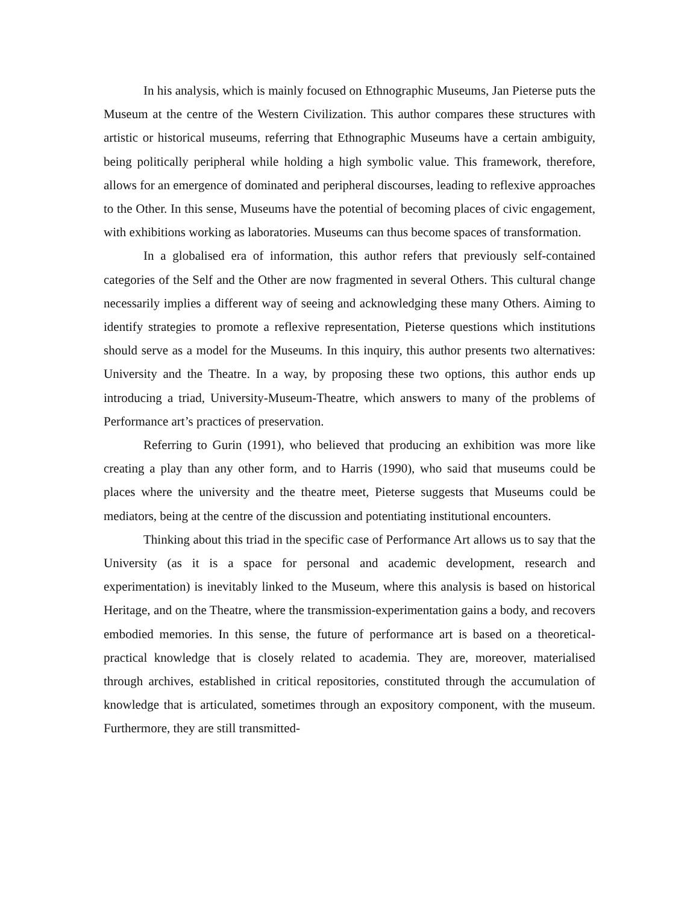In his analysis, which is mainly focused on Ethnographic Museums, Jan Pieterse puts the Museum at the centre of the Western Civilization. This author compares these structures with artistic or historical museums, referring that Ethnographic Museums have a certain ambiguity, being politically peripheral while holding a high symbolic value. This framework, therefore, allows for an emergence of dominated and peripheral discourses, leading to reflexive approaches to the Other. In this sense, Museums have the potential of becoming places of civic engagement, with exhibitions working as laboratories. Museums can thus become spaces of transformation.
In a globalised era of information, this author refers that previously self-contained categories of the Self and the Other are now fragmented in several Others. This cultural change necessarily implies a different way of seeing and acknowledging these many Others. Aiming to identify strategies to promote a reflexive representation, Pieterse questions which institutions should serve as a model for the Museums. In this inquiry, this author presents two alternatives: University and the Theatre. In a way, by proposing these two options, this author ends up introducing a triad, University-Museum-Theatre, which answers to many of the problems of Performance art’s practices of preservation.
Referring to Gurin (1991), who believed that producing an exhibition was more like creating a play than any other form, and to Harris (1990), who said that museums could be places where the university and the theatre meet, Pieterse suggests that Museums could be mediators, being at the centre of the discussion and potentiating institutional encounters.
Thinking about this triad in the specific case of Performance Art allows us to say that the University (as it is a space for personal and academic development, research and experimentation) is inevitably linked to the Museum, where this analysis is based on historical Heritage, and on the Theatre, where the transmission-experimentation gains a body, and recovers embodied memories. In this sense, the future of performance art is based on a theoretical-practical knowledge that is closely related to academia. They are, moreover, materialised through archives, established in critical repositories, constituted through the accumulation of knowledge that is articulated, sometimes through an expository component, with the museum. Furthermore, they are still transmitted-